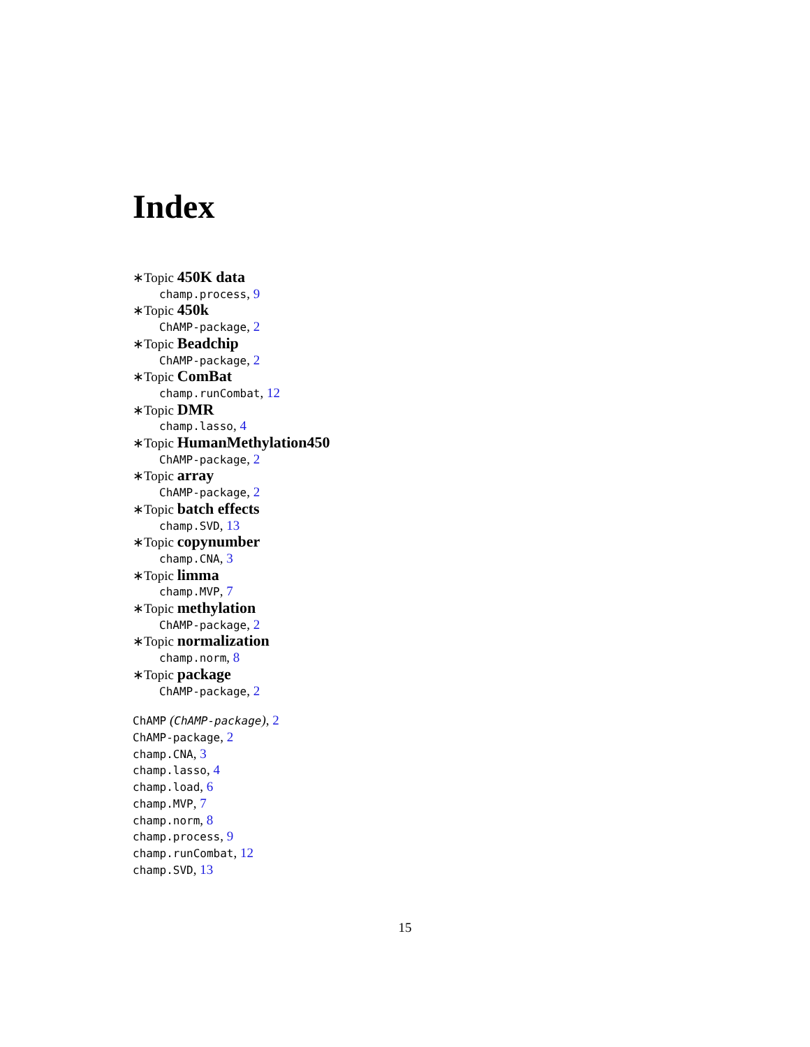Index
∗Topic 450K data
champ.process, 9
∗Topic 450k
ChAMP-package, 2
∗Topic Beadchip
ChAMP-package, 2
∗Topic ComBat
champ.runCombat, 12
∗Topic DMR
champ.lasso, 4
∗Topic HumanMethylation450
ChAMP-package, 2
∗Topic array
ChAMP-package, 2
∗Topic batch effects
champ.SVD, 13
∗Topic copynumber
champ.CNA, 3
∗Topic limma
champ.MVP, 7
∗Topic methylation
ChAMP-package, 2
∗Topic normalization
champ.norm, 8
∗Topic package
ChAMP-package, 2
ChAMP (ChAMP-package), 2
ChAMP-package, 2
champ.CNA, 3
champ.lasso, 4
champ.load, 6
champ.MVP, 7
champ.norm, 8
champ.process, 9
champ.runCombat, 12
champ.SVD, 13
15